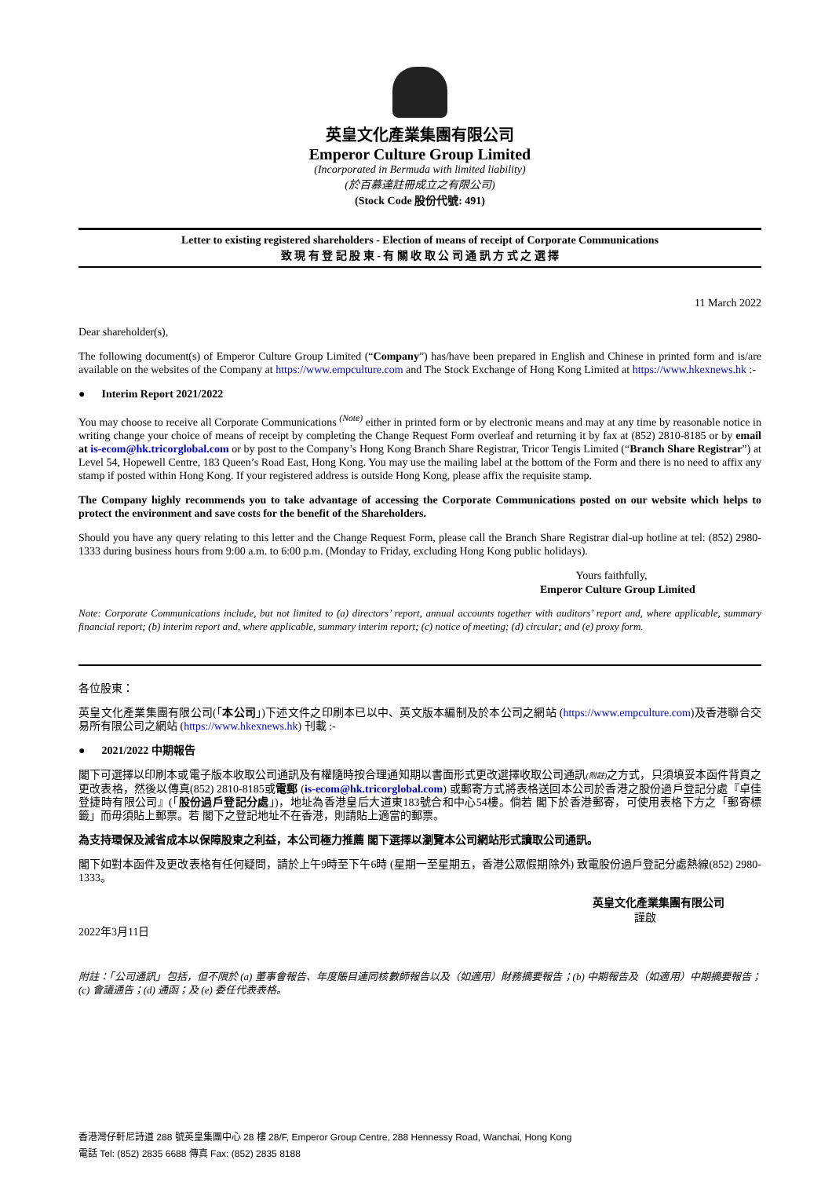英皇文化產業集團有限公司
Emperor Culture Group Limited
(Incorporated in Bermuda with limited liability)
(於百慕達註冊成立之有限公司)
(Stock Code 股份代號: 491)
Letter to existing registered shareholders - Election of means of receipt of Corporate Communications
致 現 有 登 記 股 東 - 有 關 收 取 公 司 通 訊 方 式 之 選 擇
11 March 2022
Dear shareholder(s),
The following document(s) of Emperor Culture Group Limited (“Company”) has/have been prepared in English and Chinese in printed form and is/are available on the websites of the Company at https://www.empculture.com and The Stock Exchange of Hong Kong Limited at https://www.hkexnews.hk :-
● Interim Report 2021/2022
You may choose to receive all Corporate Communications <sup>(Note)</sup> either in printed form or by electronic means and may at any time by reasonable notice in writing change your choice of means of receipt by completing the Change Request Form overleaf and returning it by fax at (852) 2810-8185 or by email at is-ecom@hk.tricorglobal.com or by post to the Company’s Hong Kong Branch Share Registrar, Tricor Tengis Limited (“Branch Share Registrar”) at Level 54, Hopewell Centre, 183 Queen’s Road East, Hong Kong. You may use the mailing label at the bottom of the Form and there is no need to affix any stamp if posted within Hong Kong. If your registered address is outside Hong Kong, please affix the requisite stamp.
The Company highly recommends you to take advantage of accessing the Corporate Communications posted on our website which helps to protect the environment and save costs for the benefit of the Shareholders.
Should you have any query relating to this letter and the Change Request Form, please call the Branch Share Registrar dial-up hotline at tel: (852) 2980-1333 during business hours from 9:00 a.m. to 6:00 p.m. (Monday to Friday, excluding Hong Kong public holidays).
Yours faithfully,
Emperor Culture Group Limited
Note: Corporate Communications include, but not limited to (a) directors’ report, annual accounts together with auditors’ report and, where applicable, summary financial report; (b) interim report and, where applicable, summary interim report; (c) notice of meeting; (d) circular; and (e) proxy form.
各位股東：
英皇文化產業集團有限公司(「本公司」)下述文件之印刷本已以中、英文版本編制及於本公司之網站 (https://www.empculture.com)及香港聯合交易所有限公司之網站 (https://www.hkexnews.hk) 刊載 :-
● 2021/2022 中期報告
閣下可選擇以印刷本或電子版本收取公司通訊及有權隨時按合理通知期以書面形式更改選擇收取公司通訊(附註) 之方式，只須填妥本函件背頁之更改表格，然後以傳真(852) 2810-8185或電郵 (is-ecom@hk.tricorglobal.com) 或郵寄方式將表格送回本公司於香港之股份過戶登記分處『卓佳登捷時有限公司』(「股份過戶登記分處」)，地址為香港皇后大道東183號合和中心54樓。倘若 閣下於香港郵寄，可使用表格下方之「郵寄標籤」而毋須貼上郵票。若 閣下之登記地址不在香港，則請貼上適當的郵票。
為支持環保及減省成本以保障股東之利益，本公司極力推薦 閣下選擇以瀏覽本公司網站形式讀取公司通訊。
閣下如對本函件及更改表格有任何疑問，請於上午9時至下午6時 (星期一至星期五，香港公眾假期除外) 致電股份過戶登記分處熱線(852) 2980-1333。
英皇文化產業集團有限公司
謹啟
2022年3月11日
附註：「公司通訊」包括，但不限於 (a) 董事會報告、年度賬目連同核數師報告以及（如適用）財務摘要報告；(b) 中期報告及（如適用）中期摘要報告；(c) 會議通告；(d) 通函；及 (e) 委任代表表格。
香港灣仔軒尼詩道 288 號英皇集團中心 28 樓 28/F, Emperor Group Centre, 288 Hennessy Road, Wanchai, Hong Kong
電話 Tel: (852) 2835 6688 傳真 Fax: (852) 2835 8188